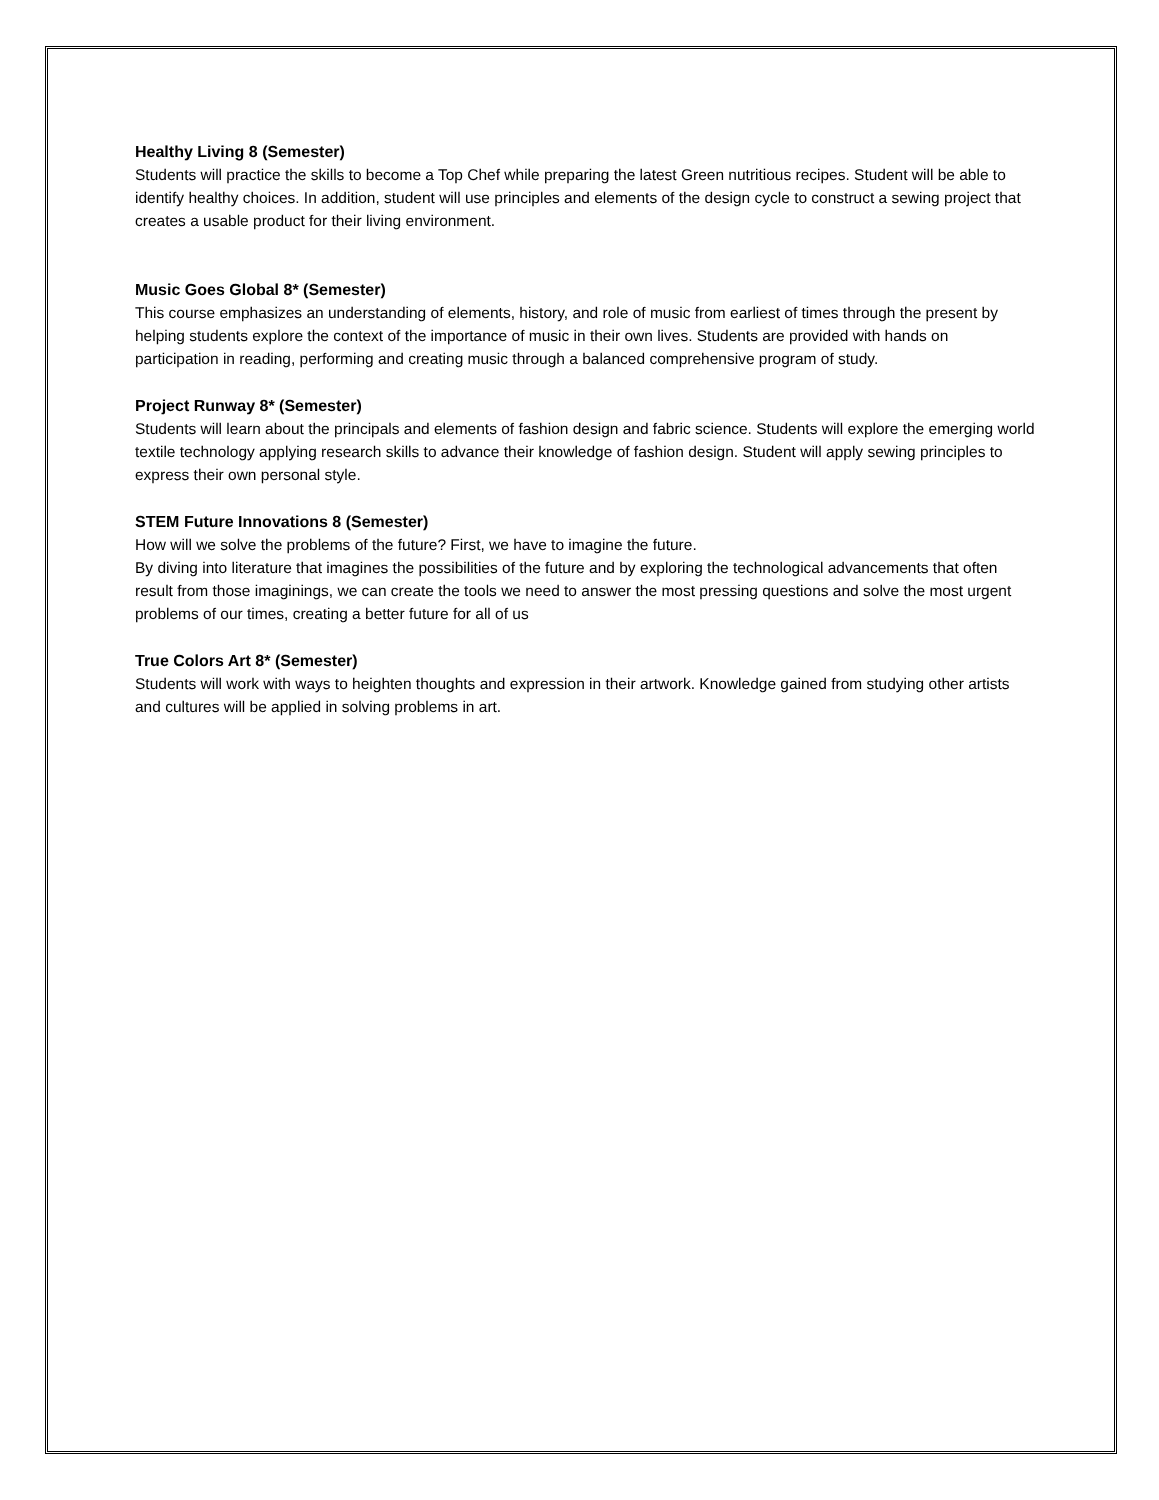Healthy Living 8 (Semester)
Students will practice the skills to become a Top Chef while preparing the latest Green nutritious recipes. Student will be able to identify healthy choices. In addition, student will use principles and elements of the design cycle to construct a sewing project that creates a usable product for their living environment.
Music Goes Global 8* (Semester)
This course emphasizes an understanding of elements, history, and role of music from earliest of times through the present by helping students explore the context of the importance of music in their own lives. Students are provided with hands on participation in reading, performing and creating music through a balanced comprehensive program of study.
Project Runway 8* (Semester)
Students will learn about the principals and elements of fashion design and fabric science. Students will explore the emerging world textile technology applying research skills to advance their knowledge of fashion design. Student will apply sewing principles to express their own personal style.
STEM Future Innovations 8 (Semester)
How will we solve the problems of the future? First, we have to imagine the future.
By diving into literature that imagines the possibilities of the future and by exploring the technological advancements that often result from those imaginings, we can create the tools we need to answer the most pressing questions and solve the most urgent problems of our times, creating a better future for all of us
True Colors Art 8* (Semester)
Students will work with ways to heighten thoughts and expression in their artwork. Knowledge gained from studying other artists and cultures will be applied in solving problems in art.